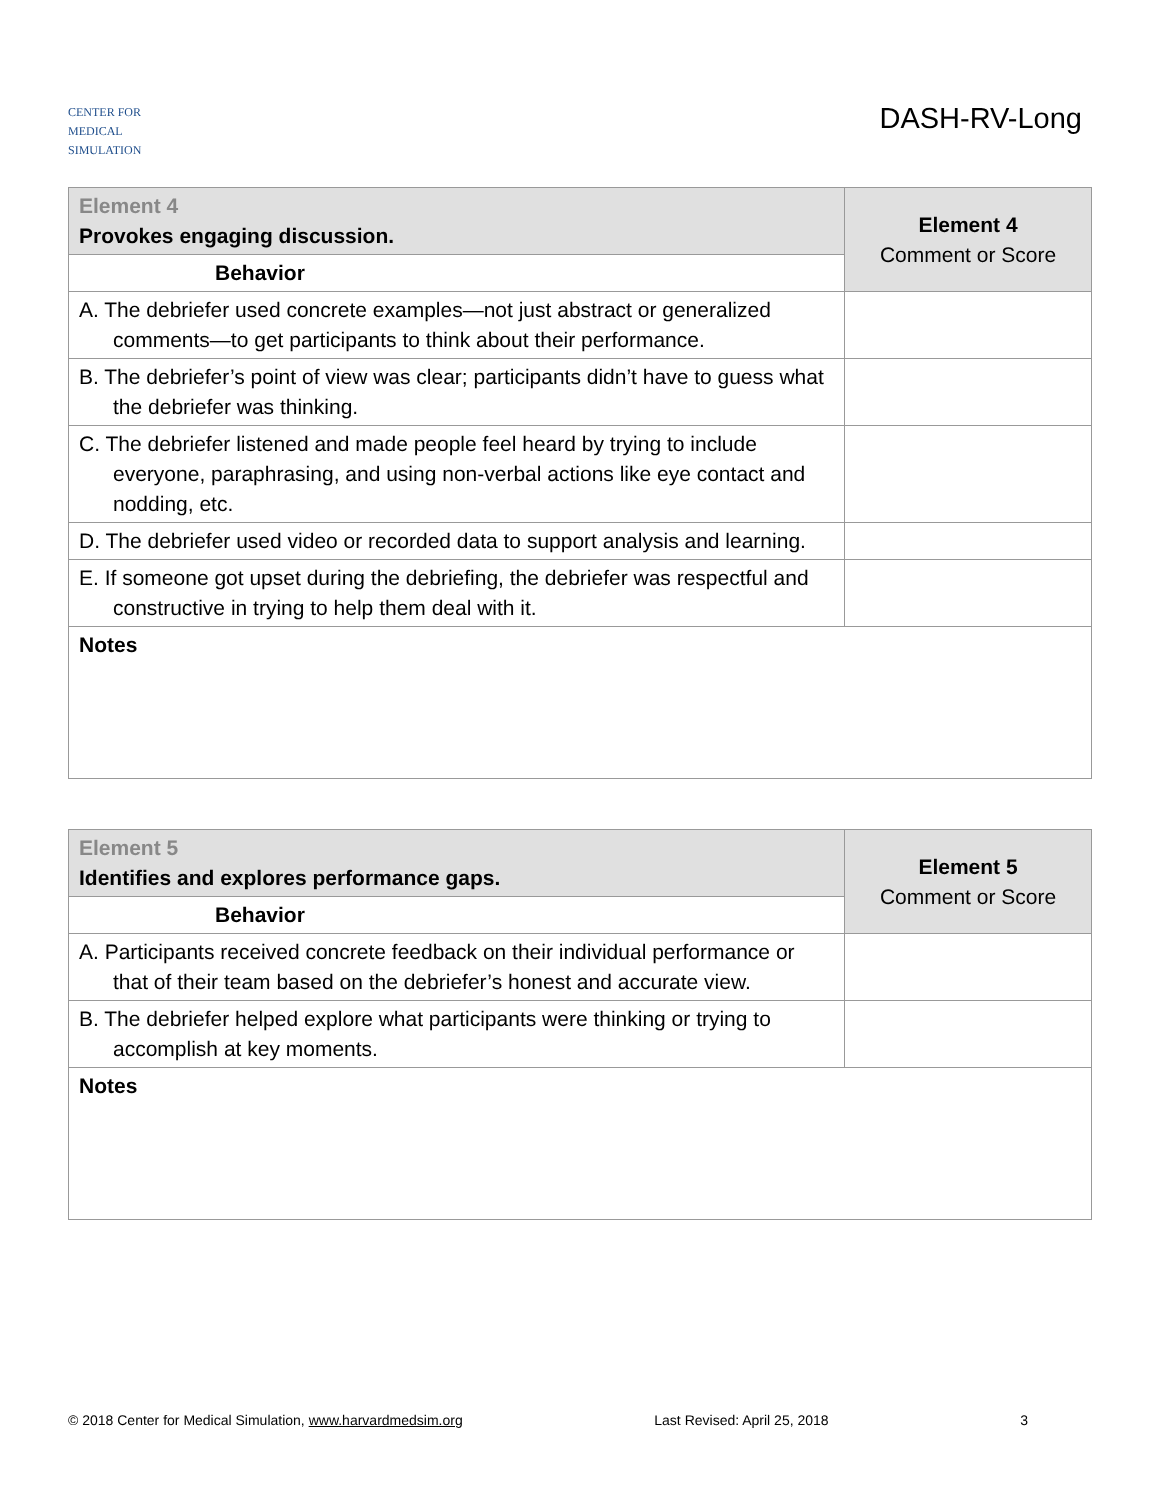CENTER FOR
MEDICAL
SIMULATION
DASH-RV-Long
| Element 4 Provokes engaging discussion. | Element 4 Comment or Score |
| Behavior | |
| A. The debriefer used concrete examples—not just abstract or generalized comments—to get participants to think about their performance. | |
| B. The debriefer’s point of view was clear; participants didn’t have to guess what the debriefer was thinking. | |
| C. The debriefer listened and made people feel heard by trying to include everyone, paraphrasing, and using non-verbal actions like eye contact and nodding, etc. | |
| D. The debriefer used video or recorded data to support analysis and learning. | |
| E. If someone got upset during the debriefing, the debriefer was respectful and constructive in trying to help them deal with it. | |
| Notes | |
| Element 5 Identifies and explores performance gaps. | Element 5 Comment or Score |
| Behavior | |
| A. Participants received concrete feedback on their individual performance or that of their team based on the debriefer’s honest and accurate view. | |
| B. The debriefer helped explore what participants were thinking or trying to accomplish at key moments. | |
| Notes | |
© 2018 Center for Medical Simulation, www.harvardmedsim.org Last Revised: April 25, 2018 3